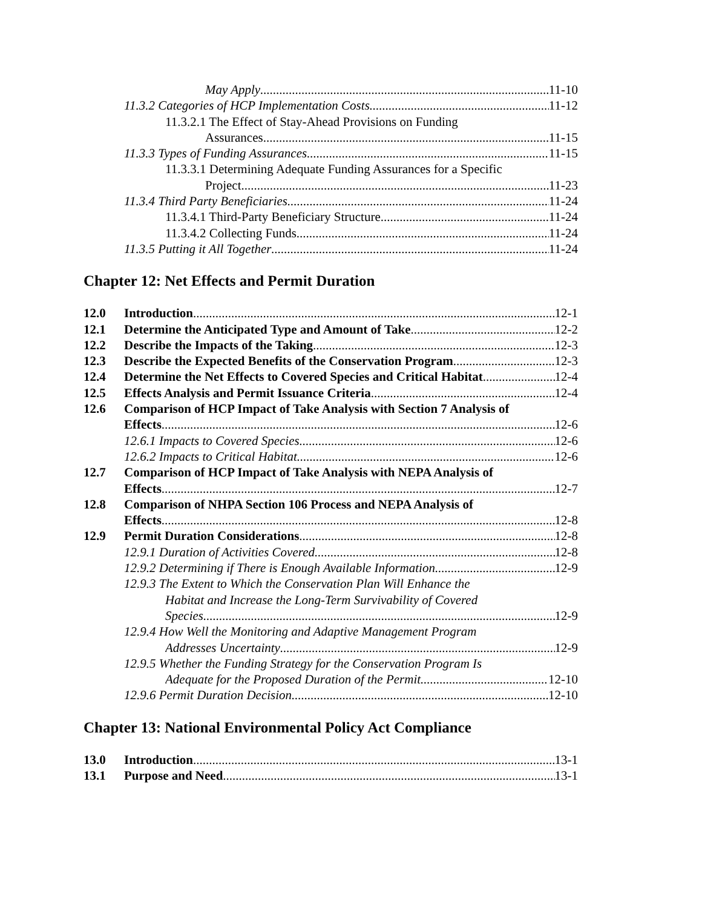May Apply 11-10
11.3.2 Categories of HCP Implementation Costs 11-12
11.3.2.1 The Effect of Stay-Ahead Provisions on Funding
Assurances 11-15
11.3.3 Types of Funding Assurances 11-15
11.3.3.1 Determining Adequate Funding Assurances for a Specific
Project 11-23
11.3.4 Third Party Beneficiaries 11-24
11.3.4.1 Third-Party Beneficiary Structure 11-24
11.3.4.2 Collecting Funds 11-24
11.3.5 Putting it All Together 11-24
Chapter 12: Net Effects and Permit Duration
12.0 Introduction 12-1
12.1 Determine the Anticipated Type and Amount of Take 12-2
12.2 Describe the Impacts of the Taking 12-3
12.3 Describe the Expected Benefits of the Conservation Program 12-3
12.4 Determine the Net Effects to Covered Species and Critical Habitat 12-4
12.5 Effects Analysis and Permit Issuance Criteria 12-4
12.6 Comparison of HCP Impact of Take Analysis with Section 7 Analysis of
Effects 12-6
12.6.1 Impacts to Covered Species 12-6
12.6.2 Impacts to Critical Habitat 12-6
12.7 Comparison of HCP Impact of Take Analysis with NEPA Analysis of
Effects 12-7
12.8 Comparison of NHPA Section 106 Process and NEPA Analysis of
Effects 12-8
12.9 Permit Duration Considerations 12-8
12.9.1 Duration of Activities Covered 12-8
12.9.2 Determining if There is Enough Available Information 12-9
12.9.3 The Extent to Which the Conservation Plan Will Enhance the
Habitat and Increase the Long-Term Survivability of Covered
Species 12-9
12.9.4 How Well the Monitoring and Adaptive Management Program
Addresses Uncertainty 12-9
12.9.5 Whether the Funding Strategy for the Conservation Program Is
Adequate for the Proposed Duration of the Permit 12-10
12.9.6 Permit Duration Decision 12-10
Chapter 13: National Environmental Policy Act Compliance
13.0 Introduction 13-1
13.1 Purpose and Need 13-1